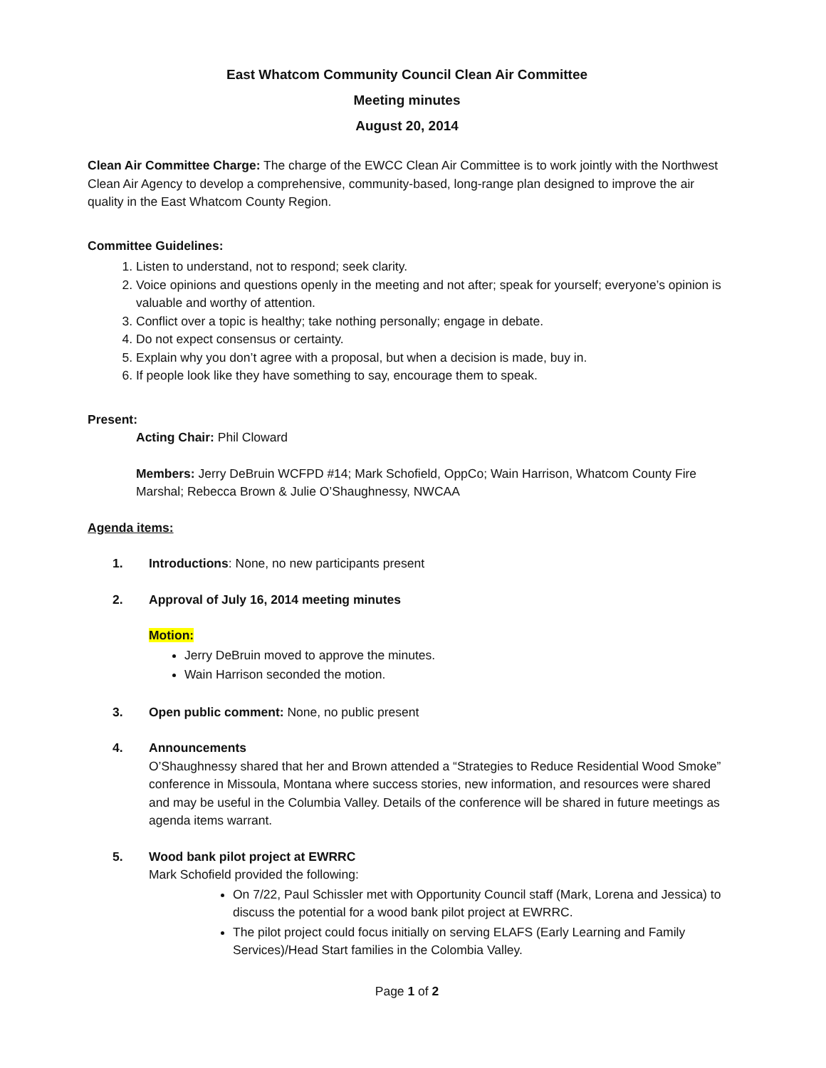East Whatcom Community Council Clean Air Committee
Meeting minutes
August 20, 2014
Clean Air Committee Charge: The charge of the EWCC Clean Air Committee is to work jointly with the Northwest Clean Air Agency to develop a comprehensive, community-based, long-range plan designed to improve the air quality in the East Whatcom County Region.
Committee Guidelines:
1. Listen to understand, not to respond; seek clarity.
2. Voice opinions and questions openly in the meeting and not after; speak for yourself; everyone’s opinion is valuable and worthy of attention.
3. Conflict over a topic is healthy; take nothing personally; engage in debate.
4. Do not expect consensus or certainty.
5. Explain why you don’t agree with a proposal, but when a decision is made, buy in.
6. If people look like they have something to say, encourage them to speak.
Present:
Acting Chair: Phil Cloward
Members: Jerry DeBruin WCFPD #14; Mark Schofield, OppCo; Wain Harrison, Whatcom County Fire Marshal; Rebecca Brown & Julie O’Shaughnessy, NWCAA
Agenda items:
1. Introductions: None, no new participants present
2. Approval of July 16, 2014 meeting minutes
Motion:
Jerry DeBruin moved to approve the minutes.
Wain Harrison seconded the motion.
3. Open public comment: None, no public present
4. Announcements
O’Shaughnessy shared that her and Brown attended a “Strategies to Reduce Residential Wood Smoke” conference in Missoula, Montana where success stories, new information, and resources were shared and may be useful in the Columbia Valley. Details of the conference will be shared in future meetings as agenda items warrant.
5. Wood bank pilot project at EWRRC
Mark Schofield provided the following:
On 7/22, Paul Schissler met with Opportunity Council staff (Mark, Lorena and Jessica) to discuss the potential for a wood bank pilot project at EWRRC.
The pilot project could focus initially on serving ELAFS (Early Learning and Family Services)/Head Start families in the Colombia Valley.
Page 1 of 2